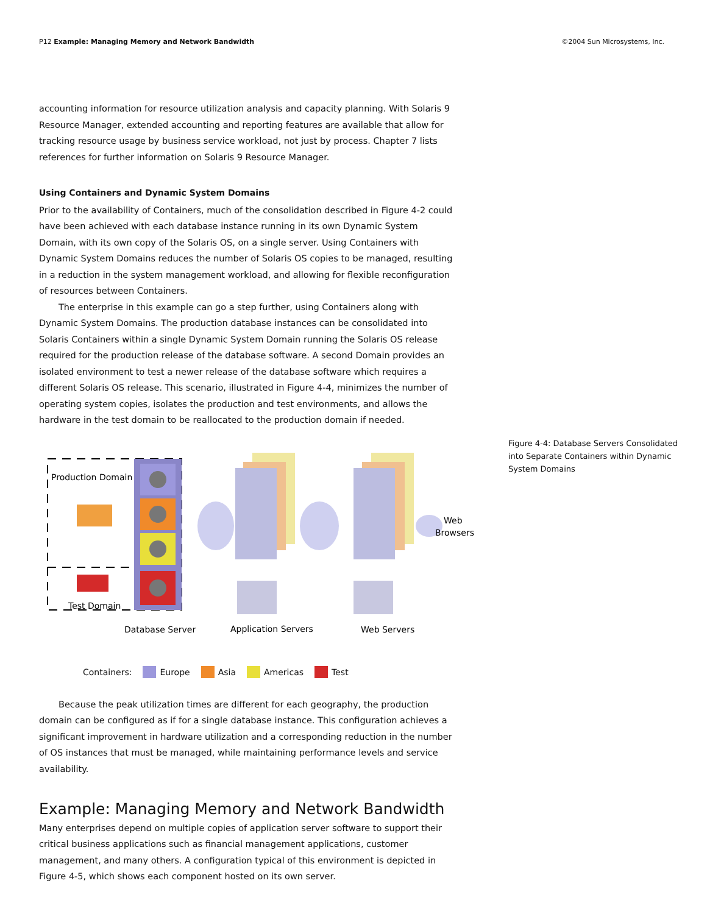P12 Example: Managing Memory and Network Bandwidth ©2004 Sun Microsystems, Inc.
accounting information for resource utilization analysis and capacity planning. With Solaris 9 Resource Manager, extended accounting and reporting features are available that allow for tracking resource usage by business service workload, not just by process. Chapter 7 lists references for further information on Solaris 9 Resource Manager.
Using Containers and Dynamic System Domains
Prior to the availability of Containers, much of the consolidation described in Figure 4-2 could have been achieved with each database instance running in its own Dynamic System Domain, with its own copy of the Solaris OS, on a single server. Using Containers with Dynamic System Domains reduces the number of Solaris OS copies to be managed, resulting in a reduction in the system management workload, and allowing for flexible reconfiguration of resources between Containers.
The enterprise in this example can go a step further, using Containers along with Dynamic System Domains. The production database instances can be consolidated into Solaris Containers within a single Dynamic System Domain running the Solaris OS release required for the production release of the database software. A second Domain provides an isolated environment to test a newer release of the database software which requires a different Solaris OS release. This scenario, illustrated in Figure 4-4, minimizes the number of operating system copies, isolates the production and test environments, and allows the hardware in the test domain to be reallocated to the production domain if needed.
Production Domain
Test Domain
Web
Browsers
Database Server
Application Servers
Web Servers
Figure 4-4: Database Servers Consolidated into Separate Containers within Dynamic System Domains
Containers: Europe Asia Americas Test
Because the peak utilization times are different for each geography, the production domain can be configured as if for a single database instance. This configuration achieves a significant improvement in hardware utilization and a corresponding reduction in the number of OS instances that must be managed, while maintaining performance levels and service availability.
Example: Managing Memory and Network Bandwidth
Many enterprises depend on multiple copies of application server software to support their critical business applications such as financial management applications, customer management, and many others. A configuration typical of this environment is depicted in Figure 4-5, which shows each component hosted on its own server.